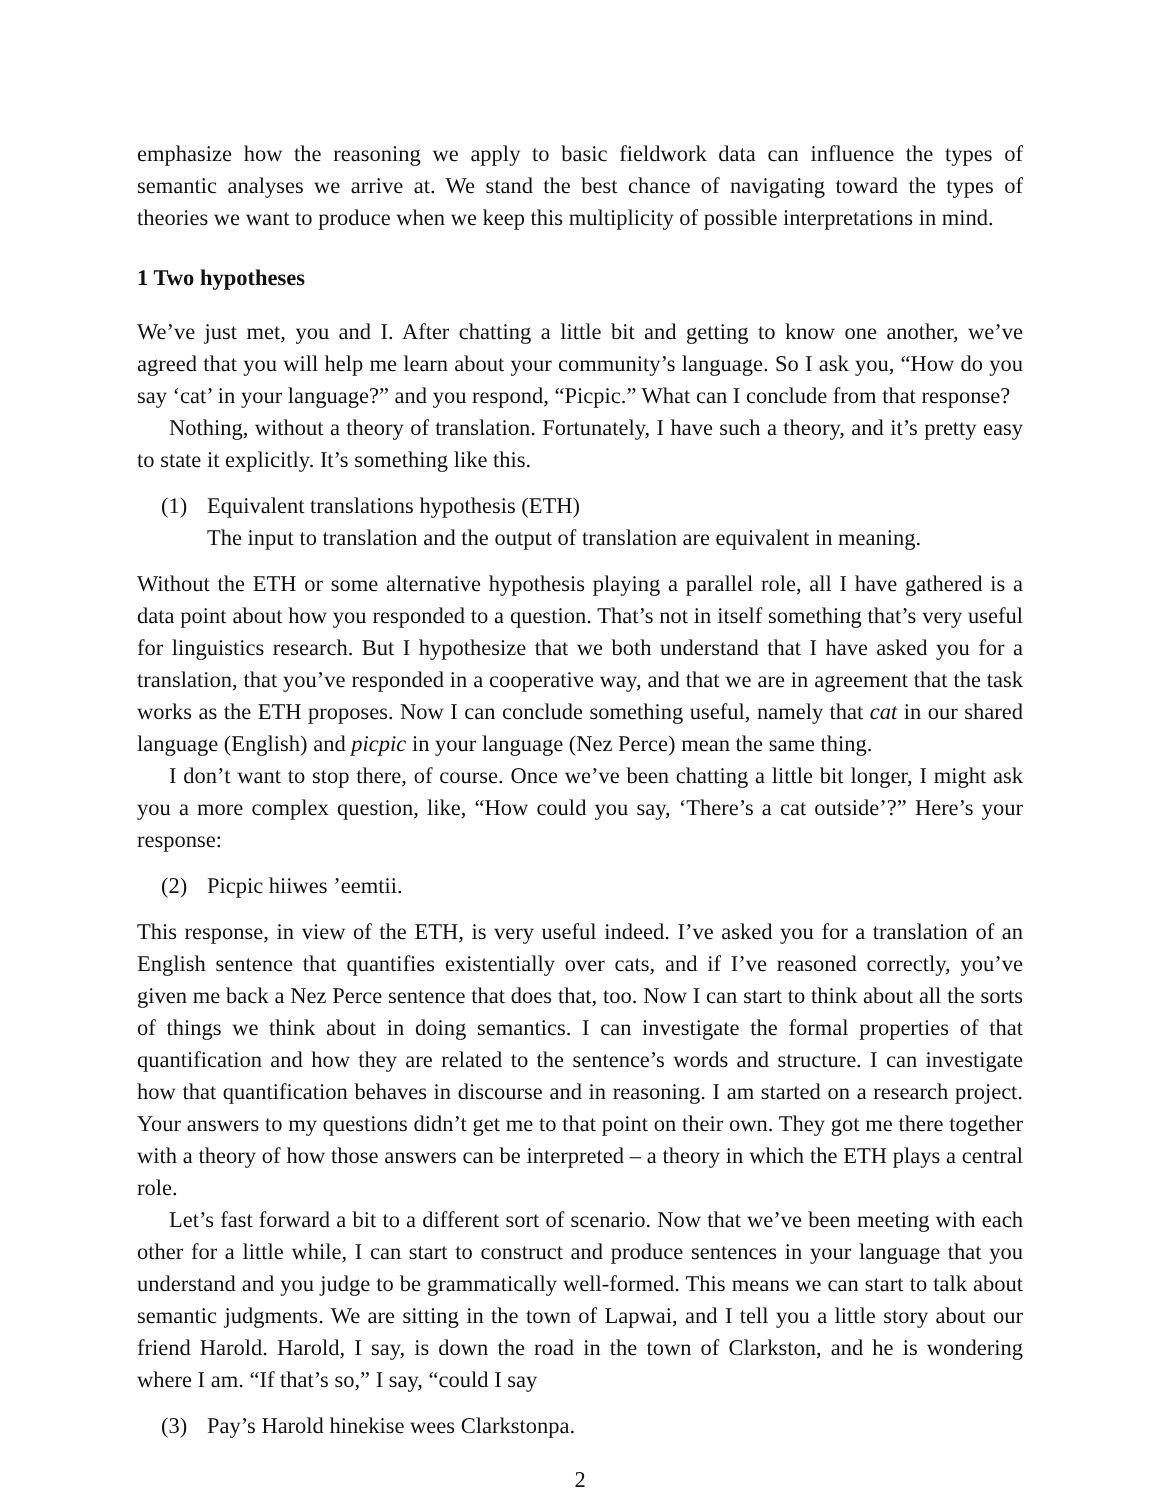emphasize how the reasoning we apply to basic fieldwork data can influence the types of semantic analyses we arrive at. We stand the best chance of navigating toward the types of theories we want to produce when we keep this multiplicity of possible interpretations in mind.
1 Two hypotheses
We’ve just met, you and I. After chatting a little bit and getting to know one another, we’ve agreed that you will help me learn about your community’s language. So I ask you, “How do you say ‘cat’ in your language?” and you respond, “Picpic.” What can I conclude from that response?
Nothing, without a theory of translation. Fortunately, I have such a theory, and it’s pretty easy to state it explicitly. It’s something like this.
(1) Equivalent translations hypothesis (ETH)
The input to translation and the output of translation are equivalent in meaning.
Without the ETH or some alternative hypothesis playing a parallel role, all I have gathered is a data point about how you responded to a question. That’s not in itself something that’s very useful for linguistics research. But I hypothesize that we both understand that I have asked you for a translation, that you’ve responded in a cooperative way, and that we are in agreement that the task works as the ETH proposes. Now I can conclude something useful, namely that cat in our shared language (English) and picpic in your language (Nez Perce) mean the same thing.
I don’t want to stop there, of course. Once we’ve been chatting a little bit longer, I might ask you a more complex question, like, “How could you say, ‘There’s a cat outside’?” Here’s your response:
(2) Picpic hiiwes ’eemtii.
This response, in view of the ETH, is very useful indeed. I’ve asked you for a translation of an English sentence that quantifies existentially over cats, and if I’ve reasoned correctly, you’ve given me back a Nez Perce sentence that does that, too. Now I can start to think about all the sorts of things we think about in doing semantics. I can investigate the formal properties of that quantification and how they are related to the sentence’s words and structure. I can investigate how that quantification behaves in discourse and in reasoning. I am started on a research project. Your answers to my questions didn’t get me to that point on their own. They got me there together with a theory of how those answers can be interpreted – a theory in which the ETH plays a central role.
Let’s fast forward a bit to a different sort of scenario. Now that we’ve been meeting with each other for a little while, I can start to construct and produce sentences in your language that you understand and you judge to be grammatically well-formed. This means we can start to talk about semantic judgments. We are sitting in the town of Lapwai, and I tell you a little story about our friend Harold. Harold, I say, is down the road in the town of Clarkston, and he is wondering where I am. “If that’s so,” I say, “could I say
(3) Pay’s Harold hinekise wees Clarkstonpa.
2